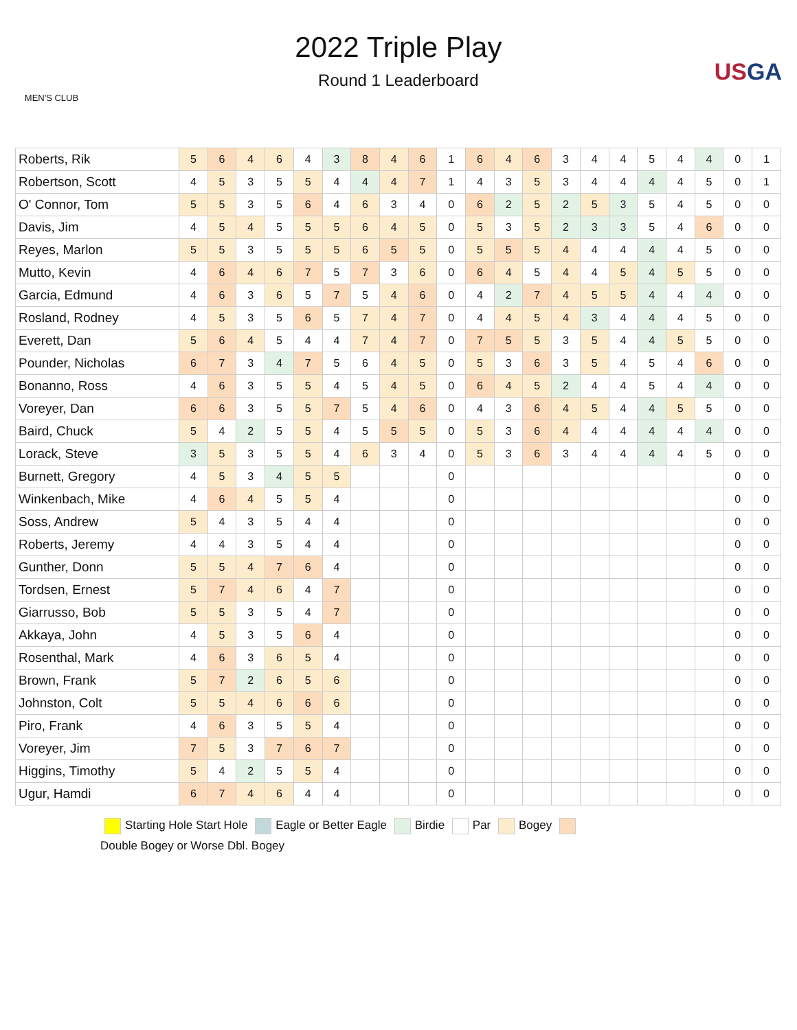MEN'S CLUB
2022 Triple Play
Round 1 Leaderboard
USGA
| Roberts, Rik | 5 | 6 | 4 | 6 | 4 | 3 | 8 | 4 | 6 | 1 | 6 | 4 | 6 | 3 | 4 | 4 | 5 | 4 | 4 | 0 | 1 |
| Robertson, Scott | 4 | 5 | 3 | 5 | 5 | 4 | 4 | 4 | 7 | 1 | 4 | 3 | 5 | 3 | 4 | 4 | 4 | 4 | 5 | 0 | 1 |
| O' Connor, Tom | 5 | 5 | 3 | 5 | 6 | 4 | 6 | 3 | 4 | 0 | 6 | 2 | 5 | 2 | 5 | 3 | 5 | 4 | 5 | 0 | 0 |
| Davis, Jim | 4 | 5 | 4 | 5 | 5 | 5 | 6 | 4 | 5 | 0 | 5 | 3 | 5 | 2 | 3 | 3 | 5 | 4 | 6 | 0 | 0 |
| Reyes, Marlon | 5 | 5 | 3 | 5 | 5 | 5 | 6 | 5 | 5 | 0 | 5 | 5 | 5 | 4 | 4 | 4 | 4 | 4 | 5 | 0 | 0 |
| Mutto, Kevin | 4 | 6 | 4 | 6 | 7 | 5 | 7 | 3 | 6 | 0 | 6 | 4 | 5 | 4 | 4 | 5 | 4 | 5 | 5 | 0 | 0 |
| Garcia, Edmund | 4 | 6 | 3 | 6 | 5 | 7 | 5 | 4 | 6 | 0 | 4 | 2 | 7 | 4 | 5 | 5 | 4 | 4 | 4 | 0 | 0 |
| Rosland, Rodney | 4 | 5 | 3 | 5 | 6 | 5 | 7 | 4 | 7 | 0 | 4 | 4 | 5 | 4 | 3 | 4 | 4 | 4 | 5 | 0 | 0 |
| Everett, Dan | 5 | 6 | 4 | 5 | 4 | 4 | 7 | 4 | 7 | 0 | 7 | 5 | 5 | 3 | 5 | 4 | 4 | 5 | 5 | 0 | 0 |
| Pounder, Nicholas | 6 | 7 | 3 | 4 | 7 | 5 | 6 | 4 | 5 | 0 | 5 | 3 | 6 | 3 | 5 | 4 | 5 | 4 | 6 | 0 | 0 |
| Bonanno, Ross | 4 | 6 | 3 | 5 | 5 | 4 | 5 | 4 | 5 | 0 | 6 | 4 | 5 | 2 | 4 | 4 | 5 | 4 | 4 | 0 | 0 |
| Voreyer, Dan | 6 | 6 | 3 | 5 | 5 | 7 | 5 | 4 | 6 | 0 | 4 | 3 | 6 | 4 | 5 | 4 | 4 | 5 | 5 | 0 | 0 |
| Baird, Chuck | 5 | 4 | 2 | 5 | 5 | 4 | 5 | 5 | 5 | 0 | 5 | 3 | 6 | 4 | 4 | 4 | 4 | 4 | 4 | 0 | 0 |
| Lorack, Steve | 3 | 5 | 3 | 5 | 5 | 4 | 6 | 3 | 4 | 0 | 5 | 3 | 6 | 3 | 4 | 4 | 4 | 4 | 5 | 0 | 0 |
| Burnett, Gregory | 4 | 5 | 3 | 4 | 5 | 5 | | | | 0 | | | | | | | | | | 0 | 0 |
| Winkenbach, Mike | 4 | 6 | 4 | 5 | 5 | 4 | | | | 0 | | | | | | | | | | 0 | 0 |
| Soss, Andrew | 5 | 4 | 3 | 5 | 4 | 4 | | | | 0 | | | | | | | | | | 0 | 0 |
| Roberts, Jeremy | 4 | 4 | 3 | 5 | 4 | 4 | | | | 0 | | | | | | | | | | 0 | 0 |
| Gunther, Donn | 5 | 5 | 4 | 7 | 6 | 4 | | | | 0 | | | | | | | | | | 0 | 0 |
| Tordsen, Ernest | 5 | 7 | 4 | 6 | 4 | 7 | | | | 0 | | | | | | | | | | 0 | 0 |
| Giarrusso, Bob | 5 | 5 | 3 | 5 | 4 | 7 | | | | 0 | | | | | | | | | | 0 | 0 |
| Akkaya, John | 4 | 5 | 3 | 5 | 6 | 4 | | | | 0 | | | | | | | | | | 0 | 0 |
| Rosenthal, Mark | 4 | 6 | 3 | 6 | 5 | 4 | | | | 0 | | | | | | | | | | 0 | 0 |
| Brown, Frank | 5 | 7 | 2 | 6 | 5 | 6 | | | | 0 | | | | | | | | | | 0 | 0 |
| Johnston, Colt | 5 | 5 | 4 | 6 | 6 | 6 | | | | 0 | | | | | | | | | | 0 | 0 |
| Piro, Frank | 4 | 6 | 3 | 5 | 5 | 4 | | | | 0 | | | | | | | | | | 0 | 0 |
| Voreyer, Jim | 7 | 5 | 3 | 7 | 6 | 7 | | | | 0 | | | | | | | | | | 0 | 0 |
| Higgins, Timothy | 5 | 4 | 2 | 5 | 5 | 4 | | | | 0 | | | | | | | | | | 0 | 0 |
| Ugur, Hamdi | 6 | 7 | 4 | 6 | 4 | 4 | | | | 0 | | | | | | | | | | 0 | 0 |
Starting Hole Start Hole Eagle or Better Eagle Birdie Par Bogey
Double Bogey or Worse Dbl. Bogey